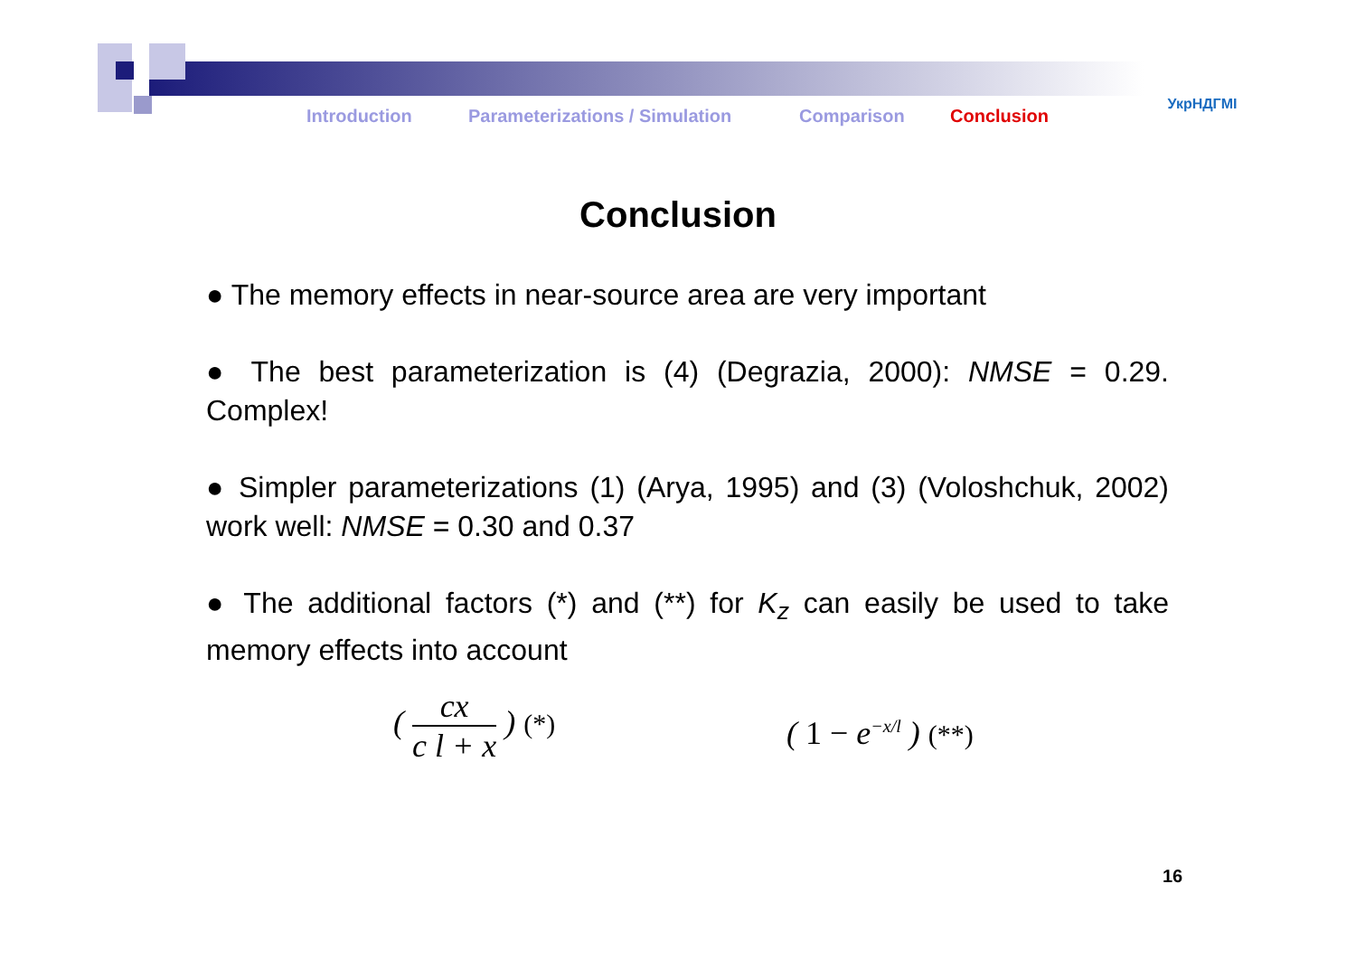УкрНДГМІ
Introduction Parameterizations / Simulation Comparison Conclusion
Conclusion
● The memory effects in near-source area are very important
● The best parameterization is (4) (Degrazia, 2000): NMSE = 0.29. Complex!
● Simpler parameterizations (1) (Arya, 1995) and (3) (Voloshchuk, 2002) work well: NMSE = 0.30 and 0.37
● The additional factors (*) and (**) for K<sub>z</sub> can easily be used to take memory effects into account
( cx c l + x ) (*)
( 1 − e<sup>−x/l</sup> ) (**)
16